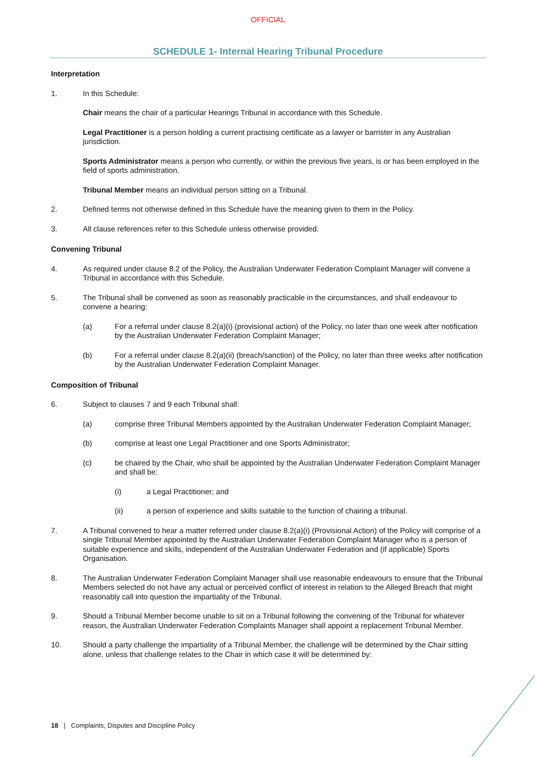OFFICIAL
SCHEDULE 1- Internal Hearing Tribunal Procedure
Interpretation
1. In this Schedule:
Chair means the chair of a particular Hearings Tribunal in accordance with this Schedule.
Legal Practitioner is a person holding a current practising certificate as a lawyer or barrister in any Australian jurisdiction.
Sports Administrator means a person who currently, or within the previous five years, is or has been employed in the field of sports administration.
Tribunal Member means an individual person sitting on a Tribunal.
2. Defined terms not otherwise defined in this Schedule have the meaning given to them in the Policy.
3. All clause references refer to this Schedule unless otherwise provided.
Convening Tribunal
4. As required under clause 8.2 of the Policy, the Australian Underwater Federation Complaint Manager will convene a Tribunal in accordance with this Schedule.
5. The Tribunal shall be convened as soon as reasonably practicable in the circumstances, and shall endeavour to convene a hearing:
(a) For a referral under clause 8.2(a)(i) (provisional action) of the Policy, no later than one week after notification by the Australian Underwater Federation Complaint Manager;
(b) For a referral under clause 8.2(a)(ii) (breach/sanction) of the Policy, no later than three weeks after notification by the Australian Underwater Federation Complaint Manager.
Composition of Tribunal
6. Subject to clauses 7 and 9 each Tribunal shall:
(a) comprise three Tribunal Members appointed by the Australian Underwater Federation Complaint Manager;
(b) comprise at least one Legal Practitioner and one Sports Administrator;
(c) be chaired by the Chair, who shall be appointed by the Australian Underwater Federation Complaint Manager and shall be:
(i) a Legal Practitioner; and
(ii) a person of experience and skills suitable to the function of chairing a tribunal.
7. A Tribunal convened to hear a matter referred under clause 8.2(a)(i) (Provisional Action) of the Policy will comprise of a single Tribunal Member appointed by the Australian Underwater Federation Complaint Manager who is a person of suitable experience and skills, independent of the Australian Underwater Federation and (if applicable) Sports Organisation.
8. The Australian Underwater Federation Complaint Manager shall use reasonable endeavours to ensure that the Tribunal Members selected do not have any actual or perceived conflict of interest in relation to the Alleged Breach that might reasonably call into question the impartiality of the Tribunal.
9. Should a Tribunal Member become unable to sit on a Tribunal following the convening of the Tribunal for whatever reason, the Australian Underwater Federation Complaints Manager shall appoint a replacement Tribunal Member.
10. Should a party challenge the impartiality of a Tribunal Member, the challenge will be determined by the Chair sitting alone, unless that challenge relates to the Chair in which case it will be determined by:
18 | Complaints, Disputes and Discipline Policy